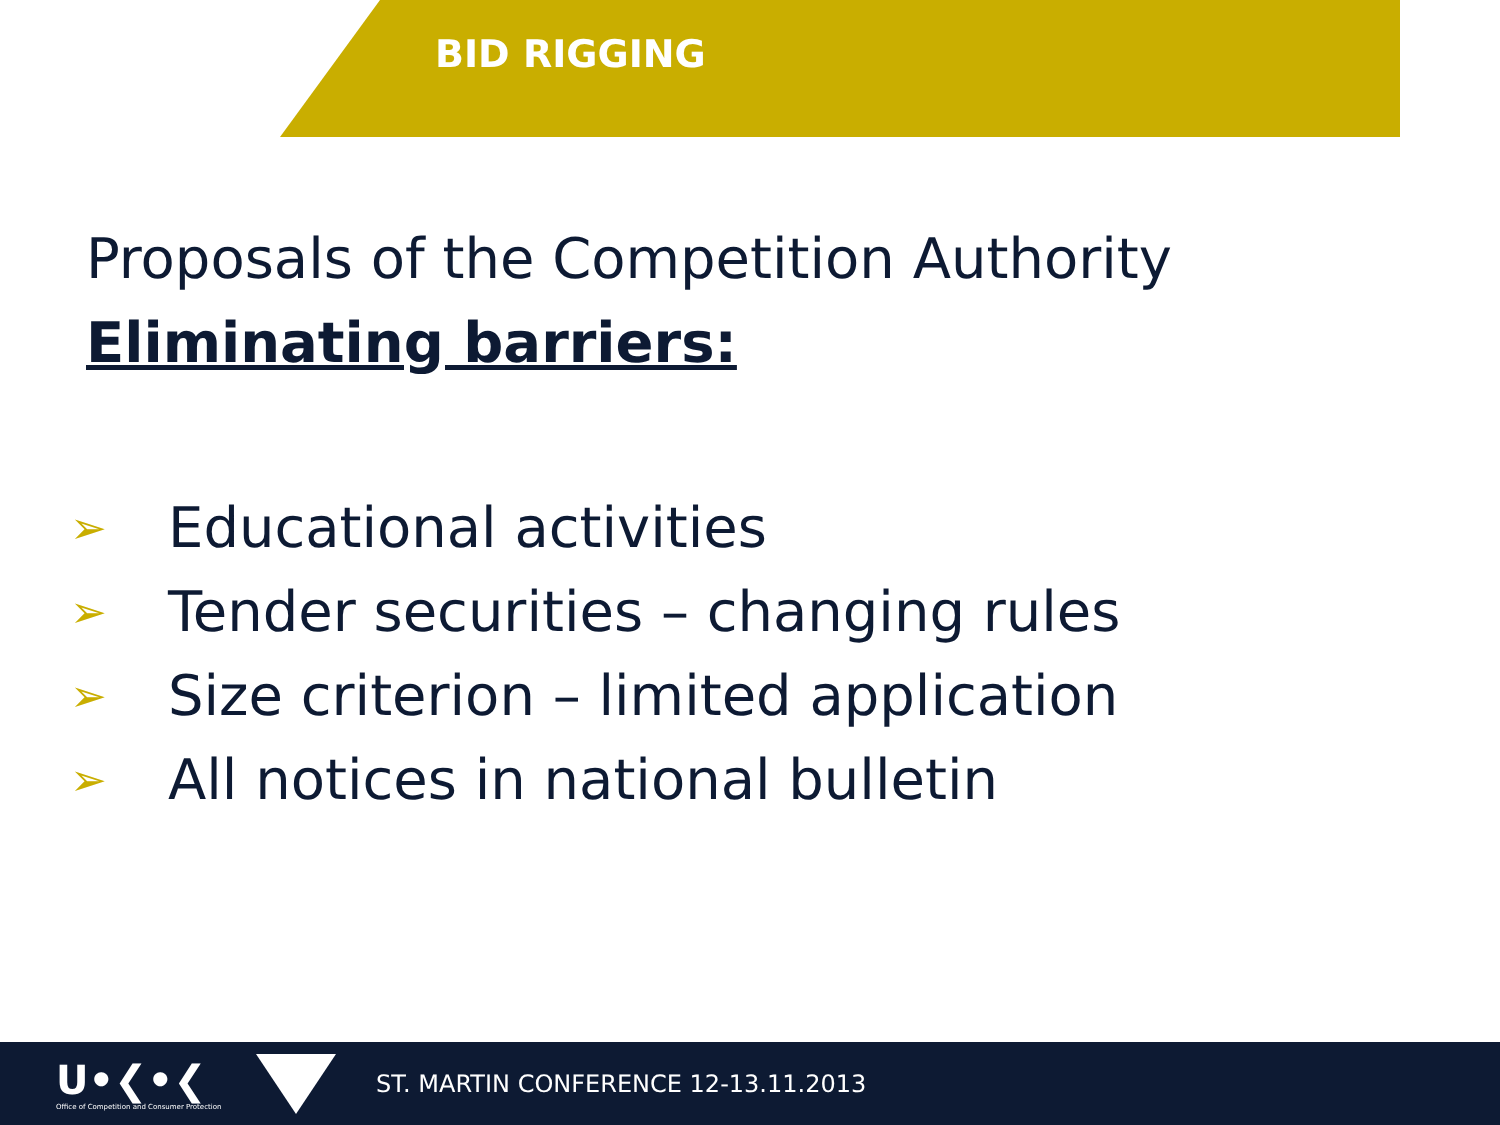BID RIGGING
Proposals of the Competition Authority
Eliminating barriers:
➢ Educational activities
➢ Tender securities – changing rules
➢ Size criterion – limited application
➢ All notices in national bulletin
U•❮•❮
Office of Competition and Consumer Protection
ST. MARTIN CONFERENCE 12-13.11.2013